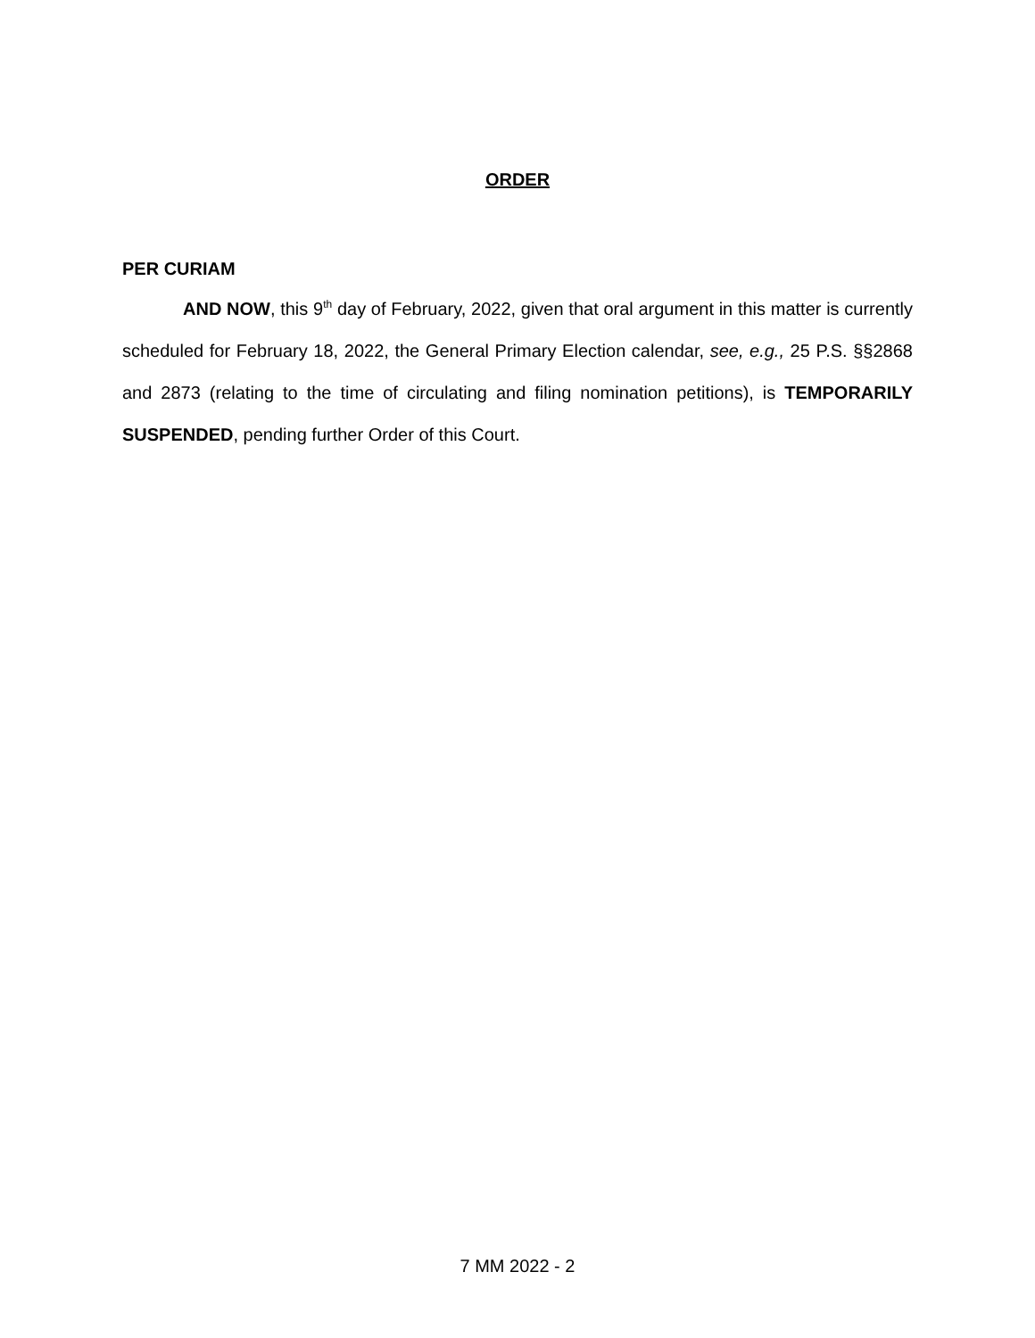ORDER
PER CURIAM
AND NOW, this 9<sup>th</sup> day of February, 2022, given that oral argument in this matter is currently scheduled for February 18, 2022, the General Primary Election calendar, see, e.g., 25 P.S. §§2868 and 2873 (relating to the time of circulating and filing nomination petitions), is TEMPORARILY SUSPENDED, pending further Order of this Court.
7 MM 2022 - 2